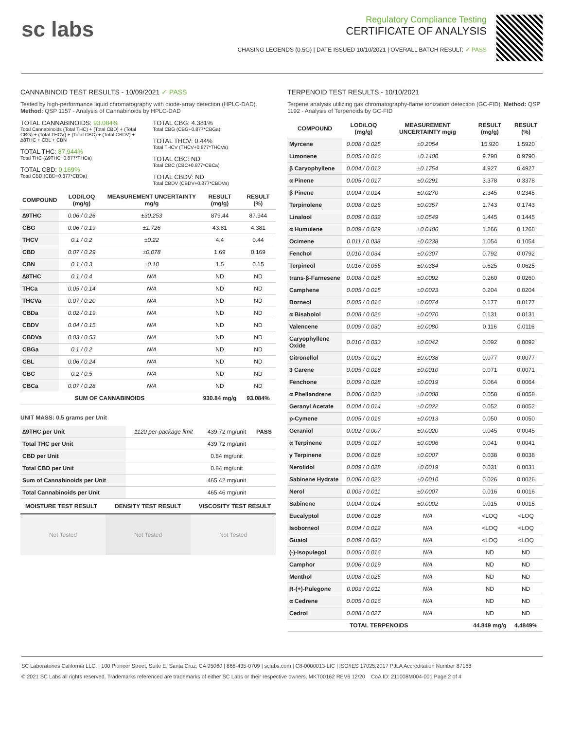sc labs
Regulatory Compliance Testing
CERTIFICATE OF ANALYSIS
CHASING LEGENDS (0.5G) | DATE ISSUED 10/10/2021 | OVERALL BATCH RESULT: ✓ PASS
CANNABINOID TEST RESULTS - 10/09/2021 ✓ PASS
Tested by high-performance liquid chromatography with diode-array detection (HPLC-DAD). Method: QSP 1157 - Analysis of Cannabinoids by HPLC-DAD
TOTAL CANNABINOIDS: 93.084%
Total Cannabinoids (Total THC) + (Total CBD) + (Total CBG) + (Total THCV) + (Total CBC) + (Total CBDV) + ∆8THC + CBL + CBN
TOTAL THC: 87.944%
Total THC (∆9THC+0.877*THCa)
TOTAL CBD: 0.169%
Total CBD (CBD+0.877*CBDa)
TOTAL CBG: 4.381%
Total CBG (CBG+0.877*CBGa)
TOTAL THCV: 0.44%
Total THCV (THCV+0.877*THCVa)
TOTAL CBC: ND
Total CBC (CBC+0.877*CBCa)
TOTAL CBDV: ND
Total CBDV (CBDV+0.877*CBDVa)
| COMPOUND | LOD/LOQ (mg/g) | MEASUREMENT UNCERTAINTY mg/g | RESULT (mg/g) | RESULT (%) |
| --- | --- | --- | --- | --- |
| ∆9THC | 0.06 / 0.26 | ±30.253 | 879.44 | 87.944 |
| CBG | 0.06 / 0.19 | ±1.726 | 43.81 | 4.381 |
| THCV | 0.1 / 0.2 | ±0.22 | 4.4 | 0.44 |
| CBD | 0.07 / 0.29 | ±0.078 | 1.69 | 0.169 |
| CBN | 0.1 / 0.3 | ±0.10 | 1.5 | 0.15 |
| ∆8THC | 0.1 / 0.4 | N/A | ND | ND |
| THCa | 0.05 / 0.14 | N/A | ND | ND |
| THCVa | 0.07 / 0.20 | N/A | ND | ND |
| CBDa | 0.02 / 0.19 | N/A | ND | ND |
| CBDV | 0.04 / 0.15 | N/A | ND | ND |
| CBDVa | 0.03 / 0.53 | N/A | ND | ND |
| CBGa | 0.1 / 0.2 | N/A | ND | ND |
| CBL | 0.06 / 0.24 | N/A | ND | ND |
| CBC | 0.2 / 0.5 | N/A | ND | ND |
| CBCa | 0.07 / 0.28 | N/A | ND | ND |
| SUM OF CANNABINOIDS | | | 930.84 mg/g | 93.084% |
UNIT MASS: 0.5 grams per Unit
| ∆9THC per Unit | 1120 per-package limit | 439.72 mg/unit | PASS |
| Total THC per Unit | | 439.72 mg/unit | |
| CBD per Unit | | 0.84 mg/unit | |
| Total CBD per Unit | | 0.84 mg/unit | |
| Sum of Cannabinoids per Unit | | 465.42 mg/unit | |
| Total Cannabinoids per Unit | | 465.46 mg/unit | |
MOISTURE TEST RESULT DENSITY TEST RESULT VISCOSITY TEST RESULT
Not Tested Not Tested Not Tested
TERPENOID TEST RESULTS - 10/10/2021
Terpene analysis utilizing gas chromatography-flame ionization detection (GC-FID). Method: QSP 1192 - Analysis of Terpenoids by GC-FID
| COMPOUND | LOD/LOQ (mg/g) | MEASUREMENT UNCERTAINTY mg/g | RESULT (mg/g) | RESULT (%) |
| --- | --- | --- | --- | --- |
| Myrcene | 0.008 / 0.025 | ±0.2054 | 15.920 | 1.5920 |
| Limonene | 0.005 / 0.016 | ±0.1400 | 9.790 | 0.9790 |
| β Caryophyllene | 0.004 / 0.012 | ±0.1754 | 4.927 | 0.4927 |
| α Pinene | 0.005 / 0.017 | ±0.0291 | 3.378 | 0.3378 |
| β Pinene | 0.004 / 0.014 | ±0.0270 | 2.345 | 0.2345 |
| Terpinolene | 0.008 / 0.026 | ±0.0357 | 1.743 | 0.1743 |
| Linalool | 0.009 / 0.032 | ±0.0549 | 1.445 | 0.1445 |
| α Humulene | 0.009 / 0.029 | ±0.0406 | 1.266 | 0.1266 |
| Ocimene | 0.011 / 0.038 | ±0.0338 | 1.054 | 0.1054 |
| Fenchol | 0.010 / 0.034 | ±0.0307 | 0.792 | 0.0792 |
| Terpineol | 0.016 / 0.055 | ±0.0384 | 0.625 | 0.0625 |
| trans-β-Farnesene | 0.008 / 0.025 | ±0.0092 | 0.260 | 0.0260 |
| Camphene | 0.005 / 0.015 | ±0.0023 | 0.204 | 0.0204 |
| Borneol | 0.005 / 0.016 | ±0.0074 | 0.177 | 0.0177 |
| α Bisabolol | 0.008 / 0.026 | ±0.0070 | 0.131 | 0.0131 |
| Valencene | 0.009 / 0.030 | ±0.0080 | 0.116 | 0.0116 |
| Caryophyllene Oxide | 0.010 / 0.033 | ±0.0042 | 0.092 | 0.0092 |
| Citronellol | 0.003 / 0.010 | ±0.0038 | 0.077 | 0.0077 |
| 3 Carene | 0.005 / 0.018 | ±0.0010 | 0.071 | 0.0071 |
| Fenchone | 0.009 / 0.028 | ±0.0019 | 0.064 | 0.0064 |
| α Phellandrene | 0.006 / 0.020 | ±0.0008 | 0.058 | 0.0058 |
| Geranyl Acetate | 0.004 / 0.014 | ±0.0022 | 0.052 | 0.0052 |
| p-Cymene | 0.005 / 0.016 | ±0.0013 | 0.050 | 0.0050 |
| Geraniol | 0.002 / 0.007 | ±0.0020 | 0.045 | 0.0045 |
| α Terpinene | 0.005 / 0.017 | ±0.0006 | 0.041 | 0.0041 |
| γ Terpinene | 0.006 / 0.018 | ±0.0007 | 0.038 | 0.0038 |
| Nerolidol | 0.009 / 0.028 | ±0.0019 | 0.031 | 0.0031 |
| Sabinene Hydrate | 0.006 / 0.022 | ±0.0010 | 0.026 | 0.0026 |
| Nerol | 0.003 / 0.011 | ±0.0007 | 0.016 | 0.0016 |
| Sabinene | 0.004 / 0.014 | ±0.0002 | 0.015 | 0.0015 |
| Eucalyptol | 0.006 / 0.018 | N/A | <LOQ | <LOQ |
| Isoborneol | 0.004 / 0.012 | N/A | <LOQ | <LOQ |
| Guaiol | 0.009 / 0.030 | N/A | <LOQ | <LOQ |
| (-)-Isopulegol | 0.005 / 0.016 | N/A | ND | ND |
| Camphor | 0.006 / 0.019 | N/A | ND | ND |
| Menthol | 0.008 / 0.025 | N/A | ND | ND |
| R-(+)-Pulegone | 0.003 / 0.011 | N/A | ND | ND |
| α Cedrene | 0.005 / 0.016 | N/A | ND | ND |
| Cedrol | 0.008 / 0.027 | N/A | ND | ND |
| TOTAL TERPENOIDS | | | 44.849 mg/g | 4.4849% |
SC Laboratories California LLC. | 100 Pioneer Street, Suite E, Santa Cruz, CA 95060 | 866-435-0709 | sclabs.com | C8-0000013-LIC | ISO/IES 17025:2017 PJLA Accreditation Number 87168
© 2021 SC Labs all rights reserved. Trademarks referenced are trademarks of either SC Labs or their respective owners. MKT00162 REV6 12/20 CoA ID: 211008M004-001 Page 2 of 4